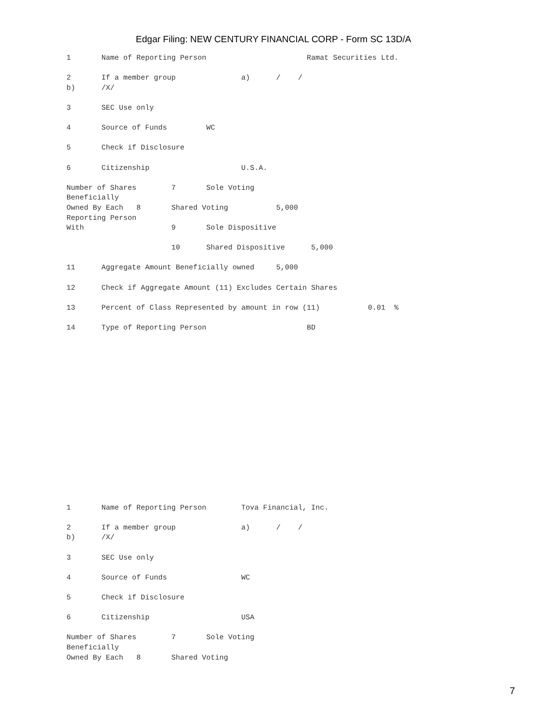Edgar Filing: NEW CENTURY FINANCIAL CORP - Form SC 13D/A
1       Name of Reporting Person                       Ramat Securities Ltd.

2       If a member group               a)      /    /
b)      /X/

3       SEC Use only

4       Source of Funds         WC

5       Check if Disclosure

6       Citizenship                     U.S.A.

Number of Shares        7       Sole Voting
Beneficially
Owned By Each   8       Shared Voting           5,000
Reporting Person
With                    9       Sole Dispositive

                        10      Shared Dispositive      5,000

11      Aggregate Amount Beneficially owned     5,000

12      Check if Aggregate Amount (11) Excludes Certain Shares

13      Percent of Class Represented by amount in row (11)           0.01  %

14      Type of Reporting Person                       BD
1       Name of Reporting Person        Tova Financial, Inc.

2       If a member group               a)      /    /
b)      /X/

3       SEC Use only

4       Source of Funds                 WC

5       Check if Disclosure

6       Citizenship                     USA

Number of Shares        7       Sole Voting
Beneficially
Owned By Each   8       Shared Voting
7